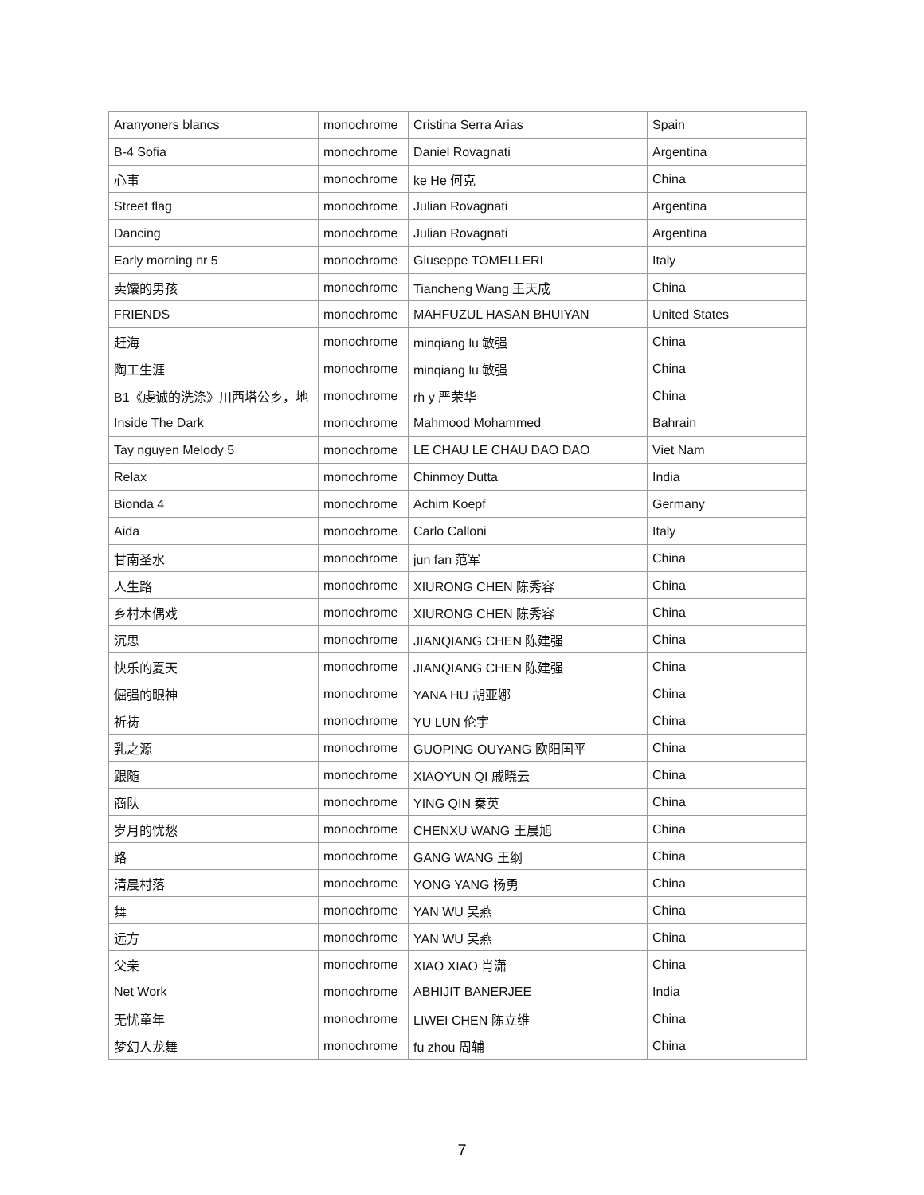| Aranyoners blancs | monochrome | Cristina Serra Arias | Spain |
| B-4 Sofia | monochrome | Daniel Rovagnati | Argentina |
| 心事 | monochrome | ke He 何克 | China |
| Street flag | monochrome | Julian Rovagnati | Argentina |
| Dancing | monochrome | Julian Rovagnati | Argentina |
| Early morning nr 5 | monochrome | Giuseppe TOMELLERI | Italy |
| 卖馕的男孩 | monochrome | Tiancheng Wang 王天成 | China |
| FRIENDS | monochrome | MAHFUZUL HASAN BHUIYAN | United States |
| 赶海 | monochrome | minqiang lu 敏强 | China |
| 陶工生涯 | monochrome | minqiang lu 敏强 | China |
| B1《虔诚的洗涤》川西塔公乡，地 | monochrome | rh y 严荣华 | China |
| Inside The Dark | monochrome | Mahmood Mohammed | Bahrain |
| Tay nguyen Melody 5 | monochrome | LE CHAU LE CHAU DAO DAO | Viet Nam |
| Relax | monochrome | Chinmoy Dutta | India |
| Bionda 4 | monochrome | Achim Koepf | Germany |
| Aida | monochrome | Carlo Calloni | Italy |
| 甘南圣水 | monochrome | jun fan 范军 | China |
| 人生路 | monochrome | XIURONG CHEN 陈秀容 | China |
| 乡村木偶戏 | monochrome | XIURONG CHEN 陈秀容 | China |
| 沉思 | monochrome | JIANQIANG CHEN 陈建强 | China |
| 快乐的夏天 | monochrome | JIANQIANG CHEN 陈建强 | China |
| 倔强的眼神 | monochrome | YANA HU 胡亚娜 | China |
| 祈祷 | monochrome | YU LUN 伦宇 | China |
| 乳之源 | monochrome | GUOPING OUYANG 欧阳国平 | China |
| 跟随 | monochrome | XIAOYUN QI 戚晓云 | China |
| 商队 | monochrome | YING QIN 秦英 | China |
| 岁月的忧愁 | monochrome | CHENXU WANG 王晨旭 | China |
| 路 | monochrome | GANG WANG 王纲 | China |
| 清晨村落 | monochrome | YONG YANG 杨勇 | China |
| 舞 | monochrome | YAN WU 吴燕 | China |
| 远方 | monochrome | YAN WU 吴燕 | China |
| 父亲 | monochrome | XIAO XIAO 肖潇 | China |
| Net Work | monochrome | ABHIJIT BANERJEE | India |
| 无忧童年 | monochrome | LIWEI CHEN 陈立维 | China |
| 梦幻人龙舞 | monochrome | fu zhou 周辅 | China |
7